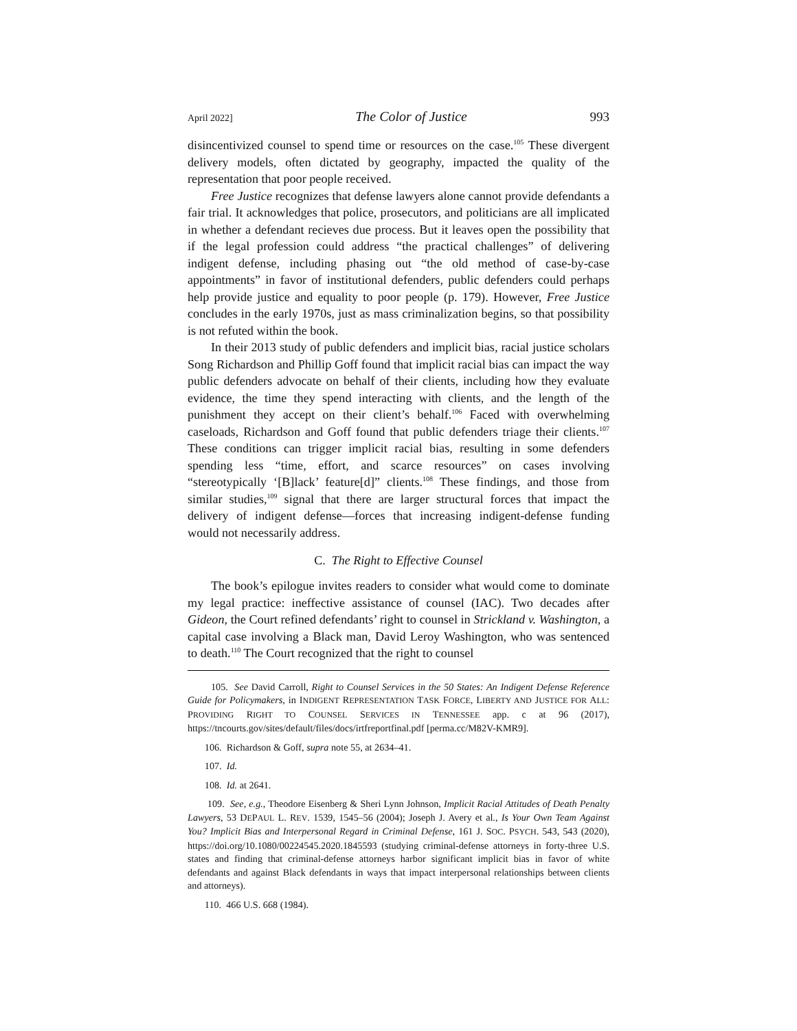April 2022] The Color of Justice 993
disincentivized counsel to spend time or resources on the case.<sup>105</sup> These divergent delivery models, often dictated by geography, impacted the quality of the representation that poor people received.
Free Justice recognizes that defense lawyers alone cannot provide defendants a fair trial. It acknowledges that police, prosecutors, and politicians are all implicated in whether a defendant recieves due process. But it leaves open the possibility that if the legal profession could address “the practical challenges” of delivering indigent defense, including phasing out “the old method of case-by-case appointments” in favor of institutional defenders, public defenders could perhaps help provide justice and equality to poor people (p. 179). However, Free Justice concludes in the early 1970s, just as mass criminalization begins, so that possibility is not refuted within the book.
In their 2013 study of public defenders and implicit bias, racial justice scholars Song Richardson and Phillip Goff found that implicit racial bias can impact the way public defenders advocate on behalf of their clients, including how they evaluate evidence, the time they spend interacting with clients, and the length of the punishment they accept on their client’s behalf.<sup>106</sup> Faced with overwhelming caseloads, Richardson and Goff found that public defenders triage their clients.<sup>107</sup> These conditions can trigger implicit racial bias, resulting in some defenders spending less “time, effort, and scarce resources” on cases involving “stereotypically ‘[B]lack’ feature[d]” clients.<sup>108</sup> These findings, and those from similar studies,<sup>109</sup> signal that there are larger structural forces that impact the delivery of indigent defense—forces that increasing indigent-defense funding would not necessarily address.
C. The Right to Effective Counsel
The book’s epilogue invites readers to consider what would come to dominate my legal practice: ineffective assistance of counsel (IAC). Two decades after Gideon, the Court refined defendants’ right to counsel in Strickland v. Washington, a capital case involving a Black man, David Leroy Washington, who was sentenced to death.<sup>110</sup> The Court recognized that the right to counsel
105. See David Carroll, Right to Counsel Services in the 50 States: An Indigent Defense Reference Guide for Policymakers, in INDIGENT REPRESENTATION TASK FORCE, LIBERTY AND JUSTICE FOR ALL: PROVIDING RIGHT TO COUNSEL SERVICES IN TENNESSEE app. c at 96 (2017), https://tncourts.gov/sites/default/files/docs/irtfreportfinal.pdf [perma.cc/M82V-KMR9].
106. Richardson & Goff, supra note 55, at 2634–41.
107. Id.
108. Id. at 2641.
109. See, e.g., Theodore Eisenberg & Sheri Lynn Johnson, Implicit Racial Attitudes of Death Penalty Lawyers, 53 DEPAUL L. REV. 1539, 1545–56 (2004); Joseph J. Avery et al., Is Your Own Team Against You? Implicit Bias and Interpersonal Regard in Criminal Defense, 161 J. SOC. PSYCH. 543, 543 (2020), https://doi.org/10.1080/00224545.2020.1845593 (studying criminal-defense attorneys in forty-three U.S. states and finding that criminal-defense attorneys harbor significant implicit bias in favor of white defendants and against Black defendants in ways that impact interpersonal relationships between clients and attorneys).
110. 466 U.S. 668 (1984).